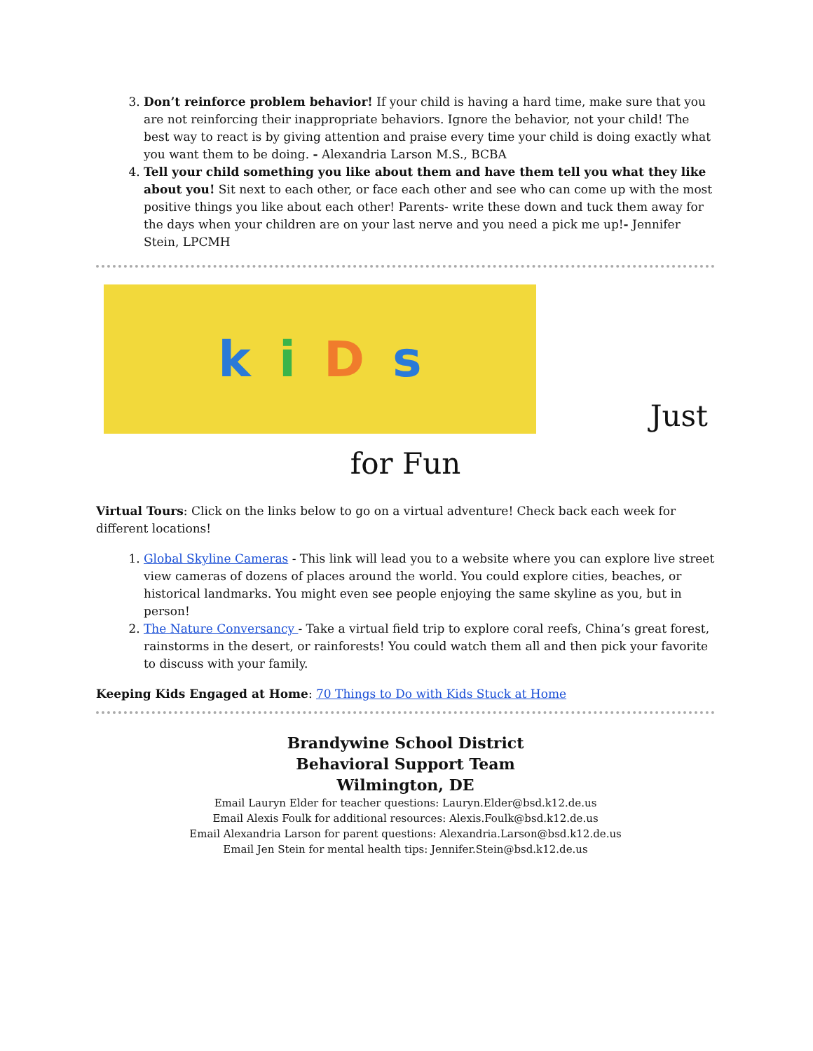3. Don’t reinforce problem behavior! If your child is having a hard time, make sure that you are not reinforcing their inappropriate behaviors. Ignore the behavior, not your child! The best way to react is by giving attention and praise every time your child is doing exactly what you want them to be doing. - Alexandria Larson M.S., BCBA
4. Tell your child something you like about them and have them tell you what they like about you! Sit next to each other, or face each other and see who can come up with the most positive things you like about each other! Parents- write these down and tuck them away for the days when your children are on your last nerve and you need a pick me up!- Jennifer Stein, LPCMH
kiDs
Just
for Fun
Virtual Tours: Click on the links below to go on a virtual adventure! Check back each week for different locations!
1. Global Skyline Cameras - This link will lead you to a website where you can explore live street view cameras of dozens of places around the world. You could explore cities, beaches, or historical landmarks. You might even see people enjoying the same skyline as you, but in person!
2. The Nature Conversancy - Take a virtual field trip to explore coral reefs, China’s great forest, rainstorms in the desert, or rainforests! You could watch them all and then pick your favorite to discuss with your family.
Keeping Kids Engaged at Home: 70 Things to Do with Kids Stuck at Home
Brandywine School District
Behavioral Support Team
Wilmington, DE
Email Lauryn Elder for teacher questions: Lauryn.Elder@bsd.k12.de.us
Email Alexis Foulk for additional resources: Alexis.Foulk@bsd.k12.de.us
Email Alexandria Larson for parent questions: Alexandria.Larson@bsd.k12.de.us
Email Jen Stein for mental health tips: Jennifer.Stein@bsd.k12.de.us